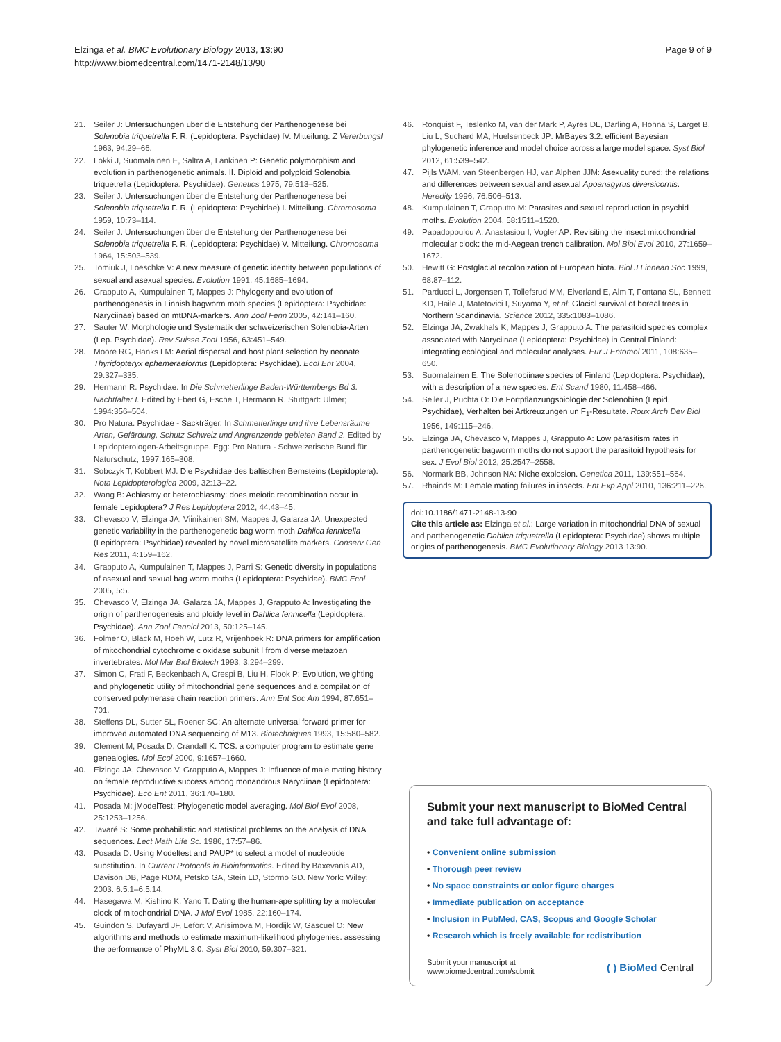Elzinga et al. BMC Evolutionary Biology 2013, 13:90
http://www.biomedcentral.com/1471-2148/13/90
Page 9 of 9
21. Seiler J: Untersuchungen über die Entstehung der Parthenogenese bei Solenobia triquetrella F. R. (Lepidoptera: Psychidae) IV. Mitteilung. Z Vererbungsl 1963, 94: 29–66.
22. Lokki J, Suomalainen E, Saltra A, Lankinen P: Genetic polymorphism and evolution in parthenogenetic animals. II. Diploid and polyploid Solenobia triquetrella (Lepidoptera: Psychidae). Genetics 1975, 79: 513–525.
23. Seiler J: Untersuchungen über die Entstehung der Parthenogenese bei Solenobia triquetrella F. R. (Lepidoptera: Psychidae) I. Mitteilung. Chromosoma 1959, 10: 73–114.
24. Seiler J: Untersuchungen über die Entstehung der Parthenogenese bei Solenobia triquetrella F. R. (Lepidoptera: Psychidae) V. Mitteilung. Chromosoma 1964, 15: 503–539.
25. Tomiuk J, Loeschke V: A new measure of genetic identity between populations of sexual and asexual species. Evolution 1991, 45: 1685–1694.
26. Grapputo A, Kumpulainen T, Mappes J: Phylogeny and evolution of parthenogenesis in Finnish bagworm moth species (Lepidoptera: Psychidae: Naryciinae) based on mtDNA-markers. Ann Zool Fenn 2005, 42: 141–160.
27. Sauter W: Morphologie und Systematik der schweizerischen Solenobia-Arten (Lep. Psychidae). Rev Suisse Zool 1956, 63: 451–549.
28. Moore RG, Hanks LM: Aerial dispersal and host plant selection by neonate Thyridopteryx ephemeraeformis (Lepidoptera: Psychidae). Ecol Ent 2004, 29: 327–335.
29. Hermann R: Psychidae. In Die Schmetterlinge Baden-Württembergs Bd 3: Nachtfalter I. Edited by Ebert G, Esche T, Hermann R. Stuttgart: Ulmer; 1994:356–504.
30. Pro Natura: Psychidae - Sackträger. In Schmetterlinge und ihre Lebensräume Arten, Gefärdung, Schutz Schweiz und Angrenzende gebieten Band 2. Edited by Lepidopterologen-Arbeitsgruppe. Egg: Pro Natura - Schweizerische Bund für Naturschutz; 1997:165–308.
31. Sobczyk T, Kobbert MJ: Die Psychidae des baltischen Bernsteins (Lepidoptera). Nota Lepidopterologica 2009, 32: 13–22.
32. Wang B: Achiasmy or heterochiasmy: does meiotic recombination occur in female Lepidoptera? J Res Lepidoptera 2012, 44: 43–45.
33. Chevasco V, Elzinga JA, Viinikainen SM, Mappes J, Galarza JA: Unexpected genetic variability in the parthenogenetic bag worm moth Dahlica fennicella (Lepidoptera: Psychidae) revealed by novel microsatellite markers. Conserv Gen Res 2011, 4: 159–162.
34. Grapputo A, Kumpulainen T, Mappes J, Parri S: Genetic diversity in populations of asexual and sexual bag worm moths (Lepidoptera: Psychidae). BMC Ecol 2005, 5: 5.
35. Chevasco V, Elzinga JA, Galarza JA, Mappes J, Grapputo A: Investigating the origin of parthenogenesis and ploidy level in Dahlica fennicella (Lepidoptera: Psychidae). Ann Zool Fennici 2013, 50: 125–145.
36. Folmer O, Black M, Hoeh W, Lutz R, Vrijenhoek R: DNA primers for amplification of mitochondrial cytochrome c oxidase subunit I from diverse metazoan invertebrates. Mol Mar Biol Biotech 1993, 3: 294–299.
37. Simon C, Frati F, Beckenbach A, Crespi B, Liu H, Flook P: Evolution, weighting and phylogenetic utility of mitochondrial gene sequences and a compilation of conserved polymerase chain reaction primers. Ann Ent Soc Am 1994, 87: 651–701.
38. Steffens DL, Sutter SL, Roener SC: An alternate universal forward primer for improved automated DNA sequencing of M13. Biotechniques 1993, 15: 580–582.
39. Clement M, Posada D, Crandall K: TCS: a computer program to estimate gene genealogies. Mol Ecol 2000, 9: 1657–1660.
40. Elzinga JA, Chevasco V, Grapputo A, Mappes J: Influence of male mating history on female reproductive success among monandrous Naryciinae (Lepidoptera: Psychidae). Eco Ent 2011, 36: 170–180.
41. Posada M: jModelTest: Phylogenetic model averaging. Mol Biol Evol 2008, 25: 1253–1256.
42. Tavaré S: Some probabilistic and statistical problems on the analysis of DNA sequences. Lect Math Life Sc. 1986, 17: 57–86.
43. Posada D: Using Modeltest and PAUP* to select a model of nucleotide substitution. In Current Protocols in Bioinformatics. Edited by Baxevanis AD, Davison DB, Page RDM, Petsko GA, Stein LD, Stormo GD. New York: Wiley; 2003. 6.5.1–6.5.14.
44. Hasegawa M, Kishino K, Yano T: Dating the human-ape splitting by a molecular clock of mitochondrial DNA. J Mol Evol 1985, 22: 160–174.
45. Guindon S, Dufayard JF, Lefort V, Anisimova M, Hordijk W, Gascuel O: New algorithms and methods to estimate maximum-likelihood phylogenies: assessing the performance of PhyML 3.0. Syst Biol 2010, 59: 307–321.
46. Ronquist F, Teslenko M, van der Mark P, Ayres DL, Darling A, Höhna S, Larget B, Liu L, Suchard MA, Huelsenbeck JP: MrBayes 3.2: efficient Bayesian phylogenetic inference and model choice across a large model space. Syst Biol 2012, 61: 539–542.
47. Pijls WAM, van Steenbergen HJ, van Alphen JJM: Asexuality cured: the relations and differences between sexual and asexual Apoanagyrus diversicornis. Heredity 1996, 76: 506–513.
48. Kumpulainen T, Grapputto M: Parasites and sexual reproduction in psychid moths. Evolution 2004, 58: 1511–1520.
49. Papadopoulou A, Anastasiou I, Vogler AP: Revisiting the insect mitochondrial molecular clock: the mid-Aegean trench calibration. Mol Biol Evol 2010, 27: 1659–1672.
50. Hewitt G: Postglacial recolonization of European biota. Biol J Linnean Soc 1999, 68: 87–112.
51. Parducci L, Jorgensen T, Tollefsrud MM, Elverland E, Alm T, Fontana SL, Bennett KD, Haile J, Matetovici I, Suyama Y, et al: Glacial survival of boreal trees in Northern Scandinavia. Science 2012, 335: 1083–1086.
52. Elzinga JA, Zwakhals K, Mappes J, Grapputo A: The parasitoid species complex associated with Naryciinae (Lepidoptera: Psychidae) in Central Finland: integrating ecological and molecular analyses. Eur J Entomol 2011, 108: 635–650.
53. Suomalainen E: The Solenobiinae species of Finland (Lepidoptera: Psychidae), with a description of a new species. Ent Scand 1980, 11: 458–466.
54. Seiler J, Puchta O: Die Fortpflanzungsbiologie der Solenobien (Lepid. Psychidae), Verhalten bei Artkreuzungen un F<sub>1</sub>-Resultate. Roux Arch Dev Biol 1956, 149: 115–246.
55. Elzinga JA, Chevasco V, Mappes J, Grapputo A: Low parasitism rates in parthenogenetic bagworm moths do not support the parasitoid hypothesis for sex. J Evol Biol 2012, 25: 2547–2558.
56. Normark BB, Johnson NA: Niche explosion. Genetica 2011, 139: 551–564.
57. Rhainds M: Female mating failures in insects. Ent Exp Appl 2010, 136: 211–226.
doi:10.1186/1471-2148-13-90
Cite this article as: Elzinga et al.: Large variation in mitochondrial DNA of sexual and parthenogenetic Dahlica triquetrella (Lepidoptera: Psychidae) shows multiple origins of parthenogenesis. BMC Evolutionary Biology 2013 13:90.
Submit your next manuscript to BioMed Central and take full advantage of:
• Convenient online submission
• Thorough peer review
• No space constraints or color figure charges
• Immediate publication on acceptance
• Inclusion in PubMed, CAS, Scopus and Google Scholar
• Research which is freely available for redistribution
Submit your manuscript at
www.biomedcentral.com/submit
( ) BioMed Central